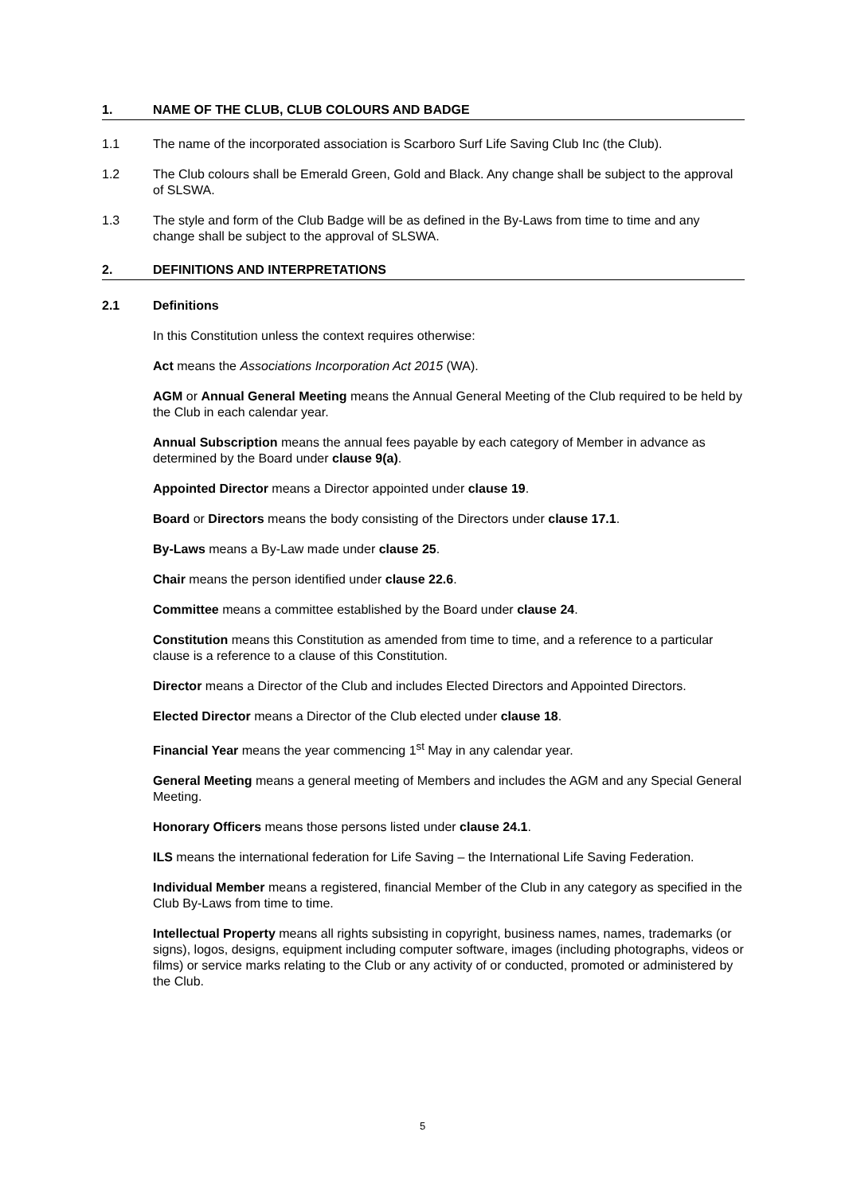1. NAME OF THE CLUB, CLUB COLOURS AND BADGE
1.1 The name of the incorporated association is Scarboro Surf Life Saving Club Inc (the Club).
1.2 The Club colours shall be Emerald Green, Gold and Black. Any change shall be subject to the approval of SLSWA.
1.3 The style and form of the Club Badge will be as defined in the By-Laws from time to time and any change shall be subject to the approval of SLSWA.
2. DEFINITIONS AND INTERPRETATIONS
2.1 Definitions
In this Constitution unless the context requires otherwise:
Act means the Associations Incorporation Act 2015 (WA).
AGM or Annual General Meeting means the Annual General Meeting of the Club required to be held by the Club in each calendar year.
Annual Subscription means the annual fees payable by each category of Member in advance as determined by the Board under clause 9(a).
Appointed Director means a Director appointed under clause 19.
Board or Directors means the body consisting of the Directors under clause 17.1.
By-Laws means a By-Law made under clause 25.
Chair means the person identified under clause 22.6.
Committee means a committee established by the Board under clause 24.
Constitution means this Constitution as amended from time to time, and a reference to a particular clause is a reference to a clause of this Constitution.
Director means a Director of the Club and includes Elected Directors and Appointed Directors.
Elected Director means a Director of the Club elected under clause 18.
Financial Year means the year commencing 1<sup>st</sup> May in any calendar year.
General Meeting means a general meeting of Members and includes the AGM and any Special General Meeting.
Honorary Officers means those persons listed under clause 24.1.
ILS means the international federation for Life Saving – the International Life Saving Federation.
Individual Member means a registered, financial Member of the Club in any category as specified in the Club By-Laws from time to time.
Intellectual Property means all rights subsisting in copyright, business names, names, trademarks (or signs), logos, designs, equipment including computer software, images (including photographs, videos or films) or service marks relating to the Club or any activity of or conducted, promoted or administered by the Club.
5